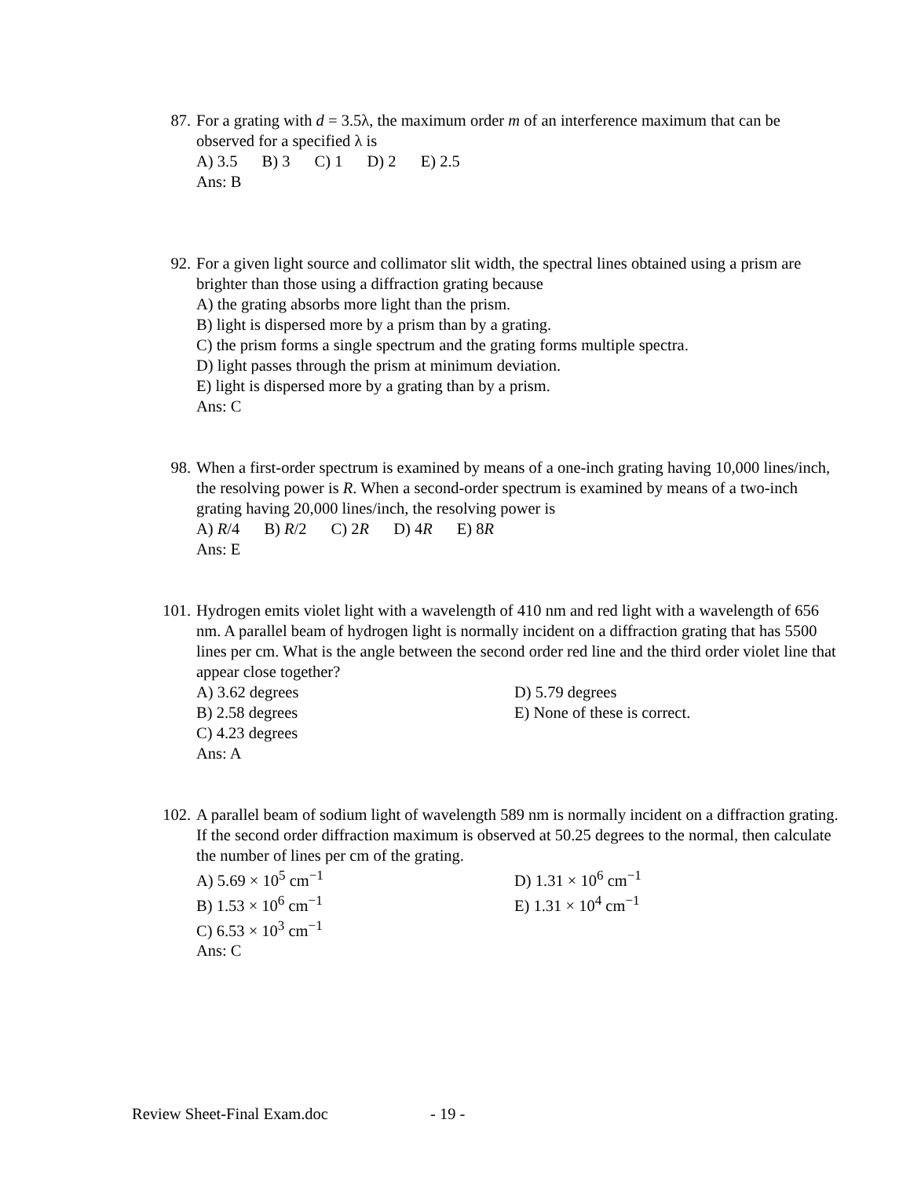87. For a grating with d = 3.5λ, the maximum order m of an interference maximum that can be observed for a specified λ is
A) 3.5 B) 3 C) 1 D) 2 E) 2.5
Ans: B
92. For a given light source and collimator slit width, the spectral lines obtained using a prism are brighter than those using a diffraction grating because
A) the grating absorbs more light than the prism.
B) light is dispersed more by a prism than by a grating.
C) the prism forms a single spectrum and the grating forms multiple spectra.
D) light passes through the prism at minimum deviation.
E) light is dispersed more by a grating than by a prism.
Ans: C
98. When a first-order spectrum is examined by means of a one-inch grating having 10,000 lines/inch, the resolving power is R. When a second-order spectrum is examined by means of a two-inch grating having 20,000 lines/inch, the resolving power is
A) R/4 B) R/2 C) 2R D) 4R E) 8R
Ans: E
101. Hydrogen emits violet light with a wavelength of 410 nm and red light with a wavelength of 656 nm. A parallel beam of hydrogen light is normally incident on a diffraction grating that has 5500 lines per cm. What is the angle between the second order red line and the third order violet line that appear close together?
A) 3.62 degrees D) 5.79 degrees
B) 2.58 degrees E) None of these is correct.
C) 4.23 degrees
Ans: A
102. A parallel beam of sodium light of wavelength 589 nm is normally incident on a diffraction grating. If the second order diffraction maximum is observed at 50.25 degrees to the normal, then calculate the number of lines per cm of the grating.
A) 5.69 × 10<sup>5</sup> cm<sup>−1</sup> D) 1.31 × 10<sup>6</sup> cm<sup>−1</sup>
B) 1.53 × 10<sup>6</sup> cm<sup>−1</sup> E) 1.31 × 10<sup>4</sup> cm<sup>−1</sup>
C) 6.53 × 10<sup>3</sup> cm<sup>−1</sup>
Ans: C
Review Sheet-Final Exam.doc - 19 -